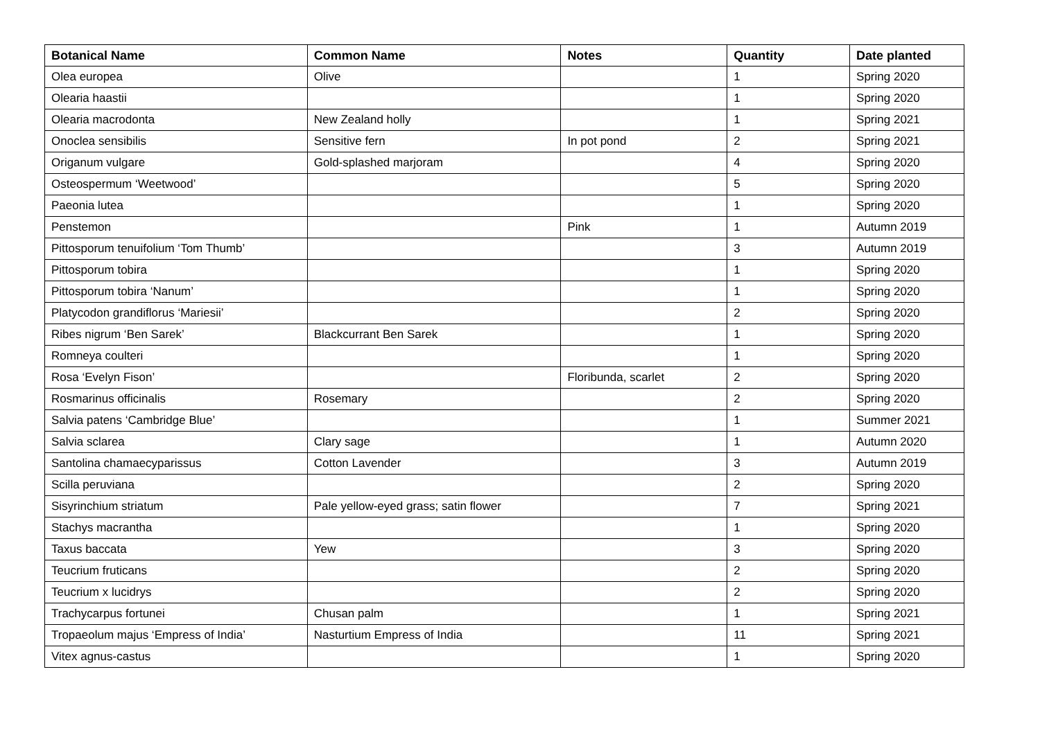| Botanical Name | Common Name | Notes | Quantity | Date planted |
| --- | --- | --- | --- | --- |
| Olea europea | Olive | | 1 | Spring 2020 |
| Olearia haastii | | | 1 | Spring 2020 |
| Olearia macrodonta | New Zealand holly | | 1 | Spring 2021 |
| Onoclea sensibilis | Sensitive fern | In pot pond | 2 | Spring 2021 |
| Origanum vulgare | Gold-splashed marjoram | | 4 | Spring 2020 |
| Osteospermum ‘Weetwood’ | | | 5 | Spring 2020 |
| Paeonia lutea | | | 1 | Spring 2020 |
| Penstemon | | Pink | 1 | Autumn 2019 |
| Pittosporum tenuifolium ‘Tom Thumb’ | | | 3 | Autumn 2019 |
| Pittosporum tobira | | | 1 | Spring 2020 |
| Pittosporum tobira ‘Nanum’ | | | 1 | Spring 2020 |
| Platycodon grandiflorus ‘Mariesii’ | | | 2 | Spring 2020 |
| Ribes nigrum ‘Ben Sarek’ | Blackcurrant Ben Sarek | | 1 | Spring 2020 |
| Romneya coulteri | | | 1 | Spring 2020 |
| Rosa ‘Evelyn Fison’ | | Floribunda, scarlet | 2 | Spring 2020 |
| Rosmarinus officinalis | Rosemary | | 2 | Spring 2020 |
| Salvia patens ‘Cambridge Blue’ | | | 1 | Summer 2021 |
| Salvia sclarea | Clary sage | | 1 | Autumn 2020 |
| Santolina chamaecyparissus | Cotton Lavender | | 3 | Autumn 2019 |
| Scilla peruviana | | | 2 | Spring 2020 |
| Sisyrinchium striatum | Pale yellow-eyed grass; satin flower | | 7 | Spring 2021 |
| Stachys macrantha | | | 1 | Spring 2020 |
| Taxus baccata | Yew | | 3 | Spring 2020 |
| Teucrium fruticans | | | 2 | Spring 2020 |
| Teucrium x lucidrys | | | 2 | Spring 2020 |
| Trachycarpus fortunei | Chusan palm | | 1 | Spring 2021 |
| Tropaeolum majus ‘Empress of India’ | Nasturtium Empress of India | | 11 | Spring 2021 |
| Vitex agnus-castus | | | 1 | Spring 2020 |